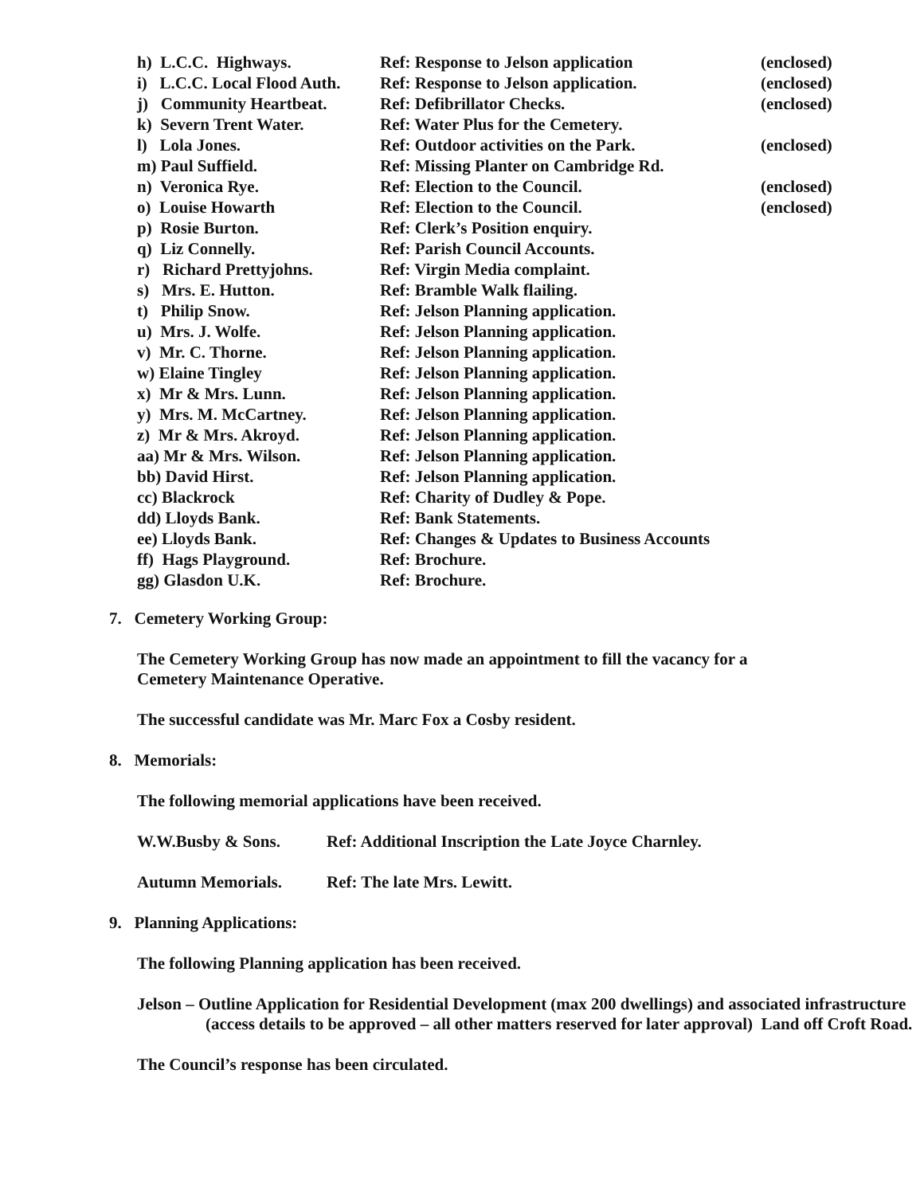| h) L.C.C. Highways. | Ref: Response to Jelson application | (enclosed) |
| i) L.C.C. Local Flood Auth. | Ref: Response to Jelson application. | (enclosed) |
| j) Community Heartbeat. | Ref: Defibrillator Checks. | (enclosed) |
| k) Severn Trent Water. | Ref: Water Plus for the Cemetery. | |
| l) Lola Jones. | Ref: Outdoor activities on the Park. | (enclosed) |
| m) Paul Suffield. | Ref: Missing Planter on Cambridge Rd. | |
| n) Veronica Rye. | Ref: Election to the Council. | (enclosed) |
| o) Louise Howarth | Ref: Election to the Council. | (enclosed) |
| p) Rosie Burton. | Ref: Clerk’s Position enquiry. | |
| q) Liz Connelly. | Ref: Parish Council Accounts. | |
| r) Richard Prettyjohns. | Ref: Virgin Media complaint. | |
| s) Mrs. E. Hutton. | Ref: Bramble Walk flailing. | |
| t) Philip Snow. | Ref: Jelson Planning application. | |
| u) Mrs. J. Wolfe. | Ref: Jelson Planning application. | |
| v) Mr. C. Thorne. | Ref: Jelson Planning application. | |
| w) Elaine Tingley | Ref: Jelson Planning application. | |
| x) Mr & Mrs. Lunn. | Ref: Jelson Planning application. | |
| y) Mrs. M. McCartney. | Ref: Jelson Planning application. | |
| z) Mr & Mrs. Akroyd. | Ref: Jelson Planning application. | |
| aa) Mr & Mrs. Wilson. | Ref: Jelson Planning application. | |
| bb) David Hirst. | Ref: Jelson Planning application. | |
| cc) Blackrock | Ref: Charity of Dudley & Pope. | |
| dd) Lloyds Bank. | Ref: Bank Statements. | |
| ee) Lloyds Bank. | Ref: Changes & Updates to Business Accounts | |
| ff) Hags Playground. | Ref: Brochure. | |
| gg) Glasdon U.K. | Ref: Brochure. | |
7. Cemetery Working Group:
The Cemetery Working Group has now made an appointment to fill the vacancy for a
Cemetery Maintenance Operative.
The successful candidate was Mr. Marc Fox a Cosby resident.
8. Memorials:
The following memorial applications have been received.
W.W.Busby & Sons. Ref: Additional Inscription the Late Joyce Charnley.
Autumn Memorials. Ref: The late Mrs. Lewitt.
9. Planning Applications:
The following Planning application has been received.
Jelson – Outline Application for Residential Development (max 200 dwellings) and associated infrastructure (access details to be approved – all other matters reserved for later approval) Land off Croft Road.
The Council’s response has been circulated.